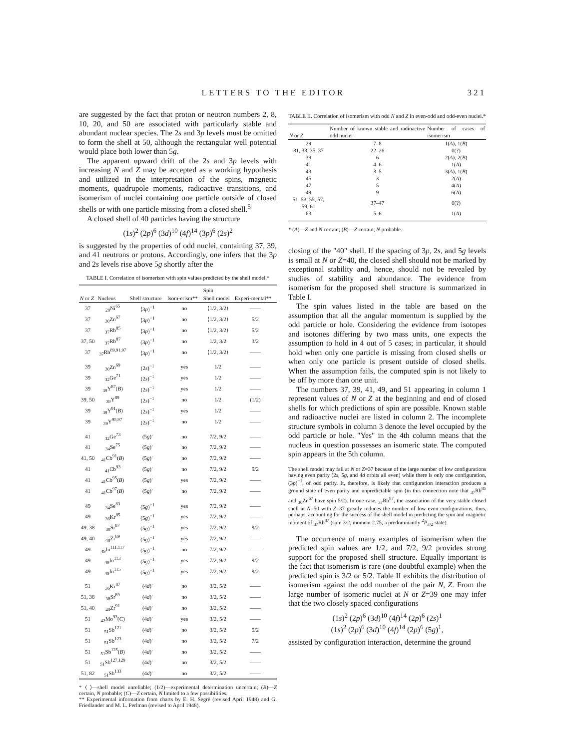LETTERS TO THE EDITOR 321
are suggested by the fact that proton or neutron numbers 2, 8, 10, 20, and 50 are associated with particularly stable and abundant nuclear species. The 2s and 3p levels must be omitted to form the shell at 50, although the rectangular well potential would place both lower than 5g.
The apparent upward drift of the 2s and 3p levels with increasing N and Z may be accepted as a working hypothesis and utilized in the interpretation of the spins, magnetic moments, quadrupole moments, radioactive transitions, and isomerism of nuclei containing one particle outside of closed shells or with one particle missing from a closed shell.<sup>5</sup>
A closed shell of 40 particles having the structure
(1s)<sup>2</sup> (2p)<sup>6</sup> (3d)<sup>10</sup> (4f)<sup>14</sup> (3p)<sup>6</sup> (2s)<sup>2</sup>
is suggested by the properties of odd nuclei, containing 37, 39, and 41 neutrons or protons. Accordingly, one infers that the 3p and 2s levels rise above 5g shortly after the
TABLE I. Correlation of isomerism with spin values predicted by the shell model.*
| | | | | Spin | |
| --- | --- | --- | --- | --- | --- |
| N or Z | Nucleus | Shell structure | Isom-erism** | Shell model | Experi-mental** |
| 37 | <sub>28</sub>Ni<sup>65</sup> | ⟨3 p )<sup>−1</sup> | no | ⟨1/2, 3/2⟩ | —— |
| 37 | <sub>30</sub>Zn<sup>67</sup> | ⟨3 p )<sup>−1</sup> | no | ⟨1/2, 3/2⟩ | 5/2 |
| 37 | <sub>37</sub>Rb<sup>85</sup> | ⟨3 p )<sup>−1</sup> | no | ⟨1/2, 3/2⟩ | 5/2 |
| 37, 50 | <sub>37</sub>Rb<sup>87</sup> | (3 p )<sup>−1</sup> | no | 1/2, 3/2 | 3/2 |
| 37 | <sub>37</sub>Rb<sup>89,91,97</sup> | ⟨3 p )<sup>−1</sup> | no | ⟨1/2, 3/2⟩ | —— |
| 39 | <sub>30</sub>Zn<sup>69</sup> | (2 s )<sup>−1</sup> | yes | 1/2 | —— |
| 39 | <sub>32</sub>Ge<sup>71</sup> | (2 s )<sup>−1</sup> | yes | 1/2 | —— |
| 39 | <sub>39</sub>Y<sup>87</sup>( B ) | (2 s )<sup>−1</sup> | yes | 1/2 | —— |
| 39, 50 | <sub>39</sub>Y<sup>89</sup> | (2 s )<sup>−1</sup> | no | 1/2 | (1/2) |
| 39 | <sub>39</sub>Y<sup>91</sup>( B ) | (2 s )<sup>−1</sup> | yes | 1/2 | —— |
| 39 | <sub>39</sub>Y<sup>95,97</sup> | (2 s )<sup>−1</sup> | no | 1/2 | —— |
| 41 | <sub>32</sub>Ge<sup>73</sup> | (5 g )′ | no | 7/2, 9/2 | —— |
| 41 | <sub>34</sub>Se<sup>75</sup> | (5 g )′ | no | 7/2, 9/2 | —— |
| 41, 50 | <sub>41</sub>Cb<sup>91</sup>( B ) | (5 g )′ | no | 7/2, 9/2 | —— |
| 41 | <sub>41</sub>Cb<sup>93</sup> | (5 g )′ | no | 7/2, 9/2 | 9/2 |
| 41 | <sub>41</sub>Cb<sup>95</sup>( B ) | (5 g )′ | yes | 7/2, 9/2 | —— |
| 41 | <sub>41</sub>Cb<sup>97</sup>( B ) | (5 g )′ | no | 7/2, 9/2 | —— |
| 49 | <sub>34</sub>Se<sup>83</sup> | (5 g )<sup>−1</sup> | yes | 7/2, 9/2 | —— |
| 49 | <sub>36</sub>Kr<sup>85</sup> | (5 g )<sup>−1</sup> | yes | 7/2, 9/2 | —— |
| 49, 38 | <sub>38</sub>Sr<sup>87</sup> | (5 g )<sup>−1</sup> | yes | 7/2, 9/2 | 9/2 |
| 49, 40 | <sub>40</sub>Zr<sup>89</sup> | (5 g )<sup>−1</sup> | yes | 7/2, 9/2 | —— |
| 49 | <sub>49</sub>In<sup>111,117</sup> | (5 g )<sup>−1</sup> | no | 7/2, 9/2 | —— |
| 49 | <sub>49</sub>In<sup>113</sup> | (5 g )<sup>−1</sup> | yes | 7/2, 9/2 | 9/2 |
| 49 | <sub>49</sub>In<sup>115</sup> | (5 g )<sup>−1</sup> | yes | 7/2, 9/2 | 9/2 |
| 51 | <sub>36</sub>Kr<sup>87</sup> | (4 d )′ | no | 3/2, 5/2 | —— |
| 51, 38 | <sub>38</sub>Sr<sup>89</sup> | (4 d )′ | no | 3/2, 5/2 | —— |
| 51, 40 | <sub>40</sub>Zr<sup>91</sup> | (4 d )′ | no | 3/2, 5/2 | —— |
| 51 | <sub>42</sub>Mo<sup>93</sup>( C ) | (4 d )′ | yes | 3/2, 5/2 | —— |
| 51 | <sub>51</sub>Sb<sup>121</sup> | (4 d )′ | no | 3/2, 5/2 | 5/2 |
| 51 | <sub>51</sub>Sb<sup>123</sup> | (4 d )′ | no | 3/2, 5/2 | 7/2 |
| 51 | <sub>51</sub>Sb<sup>125</sup>( B ) | (4 d )′ | no | 3/2, 5/2 | —— |
| 51 | <sub>51</sub>Sb<sup>127,129</sup> | (4 d )′ | no | 3/2, 5/2 | —— |
| 51, 82 | <sub>51</sub>Sb<sup>133</sup> | (4 d )′ | no | 3/2, 5/2 | —— |
* ⟨ ⟩—shell model unreliable; (1/2)—experimental determination uncertain; (B)—Z certain, N probable; (C)—Z certain, N limited to a few possibilities.
** Experimental information from charts by E. H. Segrè (revised April 1948) and G. Friedlander and M. L. Perlman (revised to April 1948).
TABLE II. Correlation of isomerism with odd N and Z in even-odd and odd-even nuclei.*
| N or Z | Number of known stable and radioactive odd nuclei | Number of cases of isomerism |
| --- | --- | --- |
| 29 | 7–8 | 1( A ), 1( B ) |
| 31, 33, 35, 37 | 22–26 | 0(?) |
| 39 | 6 | 2( A ), 2( B ) |
| 41 | 4–6 | 1( A ) |
| 43 | 3–5 | 3( A ), 1( B ) |
| 45 | 3 | 2( A ) |
| 47 | 5 | 4( A ) |
| 49 | 9 | 6( A ) |
| 51, 53, 55, 57, 59, 61 | 37–47 | 0(?) |
| 63 | 5–6 | 1( A ) |
* (A)—Z and N certain; (B)—Z certain; N probable.
closing of the "40" shell. If the spacing of 3p, 2s, and 5g levels is small at N or Z=40, the closed shell should not be marked by exceptional stability and, hence, should not be revealed by studies of stability and abundance. The evidence from isomerism for the proposed shell structure is summarized in Table I.
The spin values listed in the table are based on the assumption that all the angular momentum is supplied by the odd particle or hole. Considering the evidence from isotopes and isotones differing by two mass units, one expects the assumption to hold in 4 out of 5 cases; in particular, it should hold when only one particle is missing from closed shells or when only one particle is present outside of closed shells. When the assumption fails, the computed spin is not likely to be off by more than one unit.
The numbers 37, 39, 41, 49, and 51 appearing in column 1 represent values of N or Z at the beginning and end of closed shells for which predictions of spin are possible. Known stable and radioactive nuclei are listed in column 2. The incomplete structure symbols in column 3 denote the level occupied by the odd particle or hole. "Yes" in the 4th column means that the nucleus in question possesses an isomeric state. The computed spin appears in the 5th column.
The shell model may fail at N or Z=37 because of the large number of low configurations having even parity (2s, 5g, and 4d orbits all even) while there is only one configuration, (3p)<sup>−1</sup>, of odd parity. It, therefore, is likely that configuration interaction produces a ground state of even parity and unpredictable spin (in this connection note that <sub>37</sub>Rb<sup>85</sup> and <sub>30</sub>Zn<sup>67</sup> have spin 5/2). In one case, <sub>37</sub>Rb<sup>87</sup>, the association of the very stable closed shell at N=50 with Z=37 greatly reduces the number of low even configurations, thus, perhaps, accounting for the success of the shell model in predicting the spin and magnetic moment of <sub>37</sub>Rb<sup>87</sup> (spin 3/2, moment 2.75, a predominantly <sup>2</sup>P<sub>3/2</sub> state).
The occurrence of many examples of isomerism when the predicted spin values are 1/2, and 7/2, 9/2 provides strong support for the proposed shell structure. Equally important is the fact that isomerism is rare (one doubtful example) when the predicted spin is 3/2 or 5/2. Table II exhibits the distribution of isomerism against the odd number of the pair N, Z. From the large number of isomeric nuclei at N or Z=39 one may infer that the two closely spaced configurations
(1s)<sup>2</sup> (2p)<sup>6</sup> (3d)<sup>10</sup> (4f)<sup>14</sup> (2p)<sup>6</sup> (2s)<sup>1</sup>
(1s)<sup>2</sup> (2p)<sup>6</sup> (3d)<sup>10</sup> (4f)<sup>14</sup> (2p)<sup>6</sup> (5g)<sup>1</sup>,
assisted by configuration interaction, determine the ground